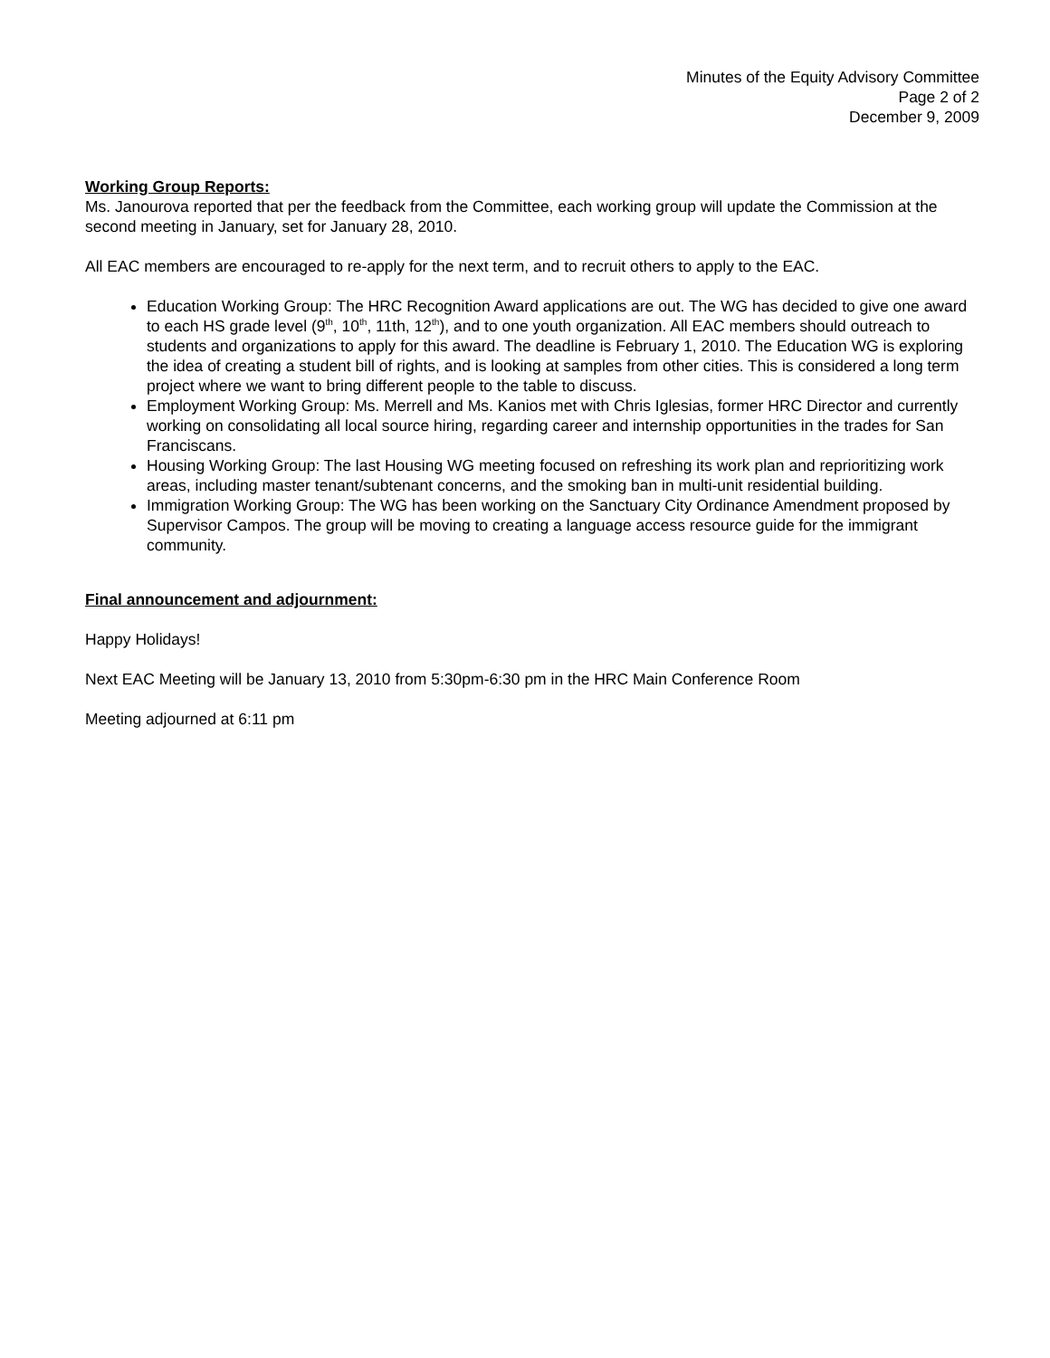Minutes of the Equity Advisory Committee
Page 2 of 2
December 9, 2009
Working Group Reports:
Ms. Janourova reported that per the feedback from the Committee, each working group will update the Commission at the second meeting in January, set for January 28, 2010.
All EAC members are encouraged to re-apply for the next term, and to recruit others to apply to the EAC.
Education Working Group: The HRC Recognition Award applications are out. The WG has decided to give one award to each HS grade level (9<sup>th</sup>, 10<sup>th</sup>, 11th, 12<sup>th</sup>), and to one youth organization. All EAC members should outreach to students and organizations to apply for this award. The deadline is February 1, 2010. The Education WG is exploring the idea of creating a student bill of rights, and is looking at samples from other cities. This is considered a long term project where we want to bring different people to the table to discuss.
Employment Working Group: Ms. Merrell and Ms. Kanios met with Chris Iglesias, former HRC Director and currently working on consolidating all local source hiring, regarding career and internship opportunities in the trades for San Franciscans.
Housing Working Group: The last Housing WG meeting focused on refreshing its work plan and reprioritizing work areas, including master tenant/subtenant concerns, and the smoking ban in multi-unit residential building.
Immigration Working Group: The WG has been working on the Sanctuary City Ordinance Amendment proposed by Supervisor Campos. The group will be moving to creating a language access resource guide for the immigrant community.
Final announcement and adjournment:
Happy Holidays!
Next EAC Meeting will be January 13, 2010 from 5:30pm-6:30 pm in the HRC Main Conference Room
Meeting adjourned at 6:11 pm